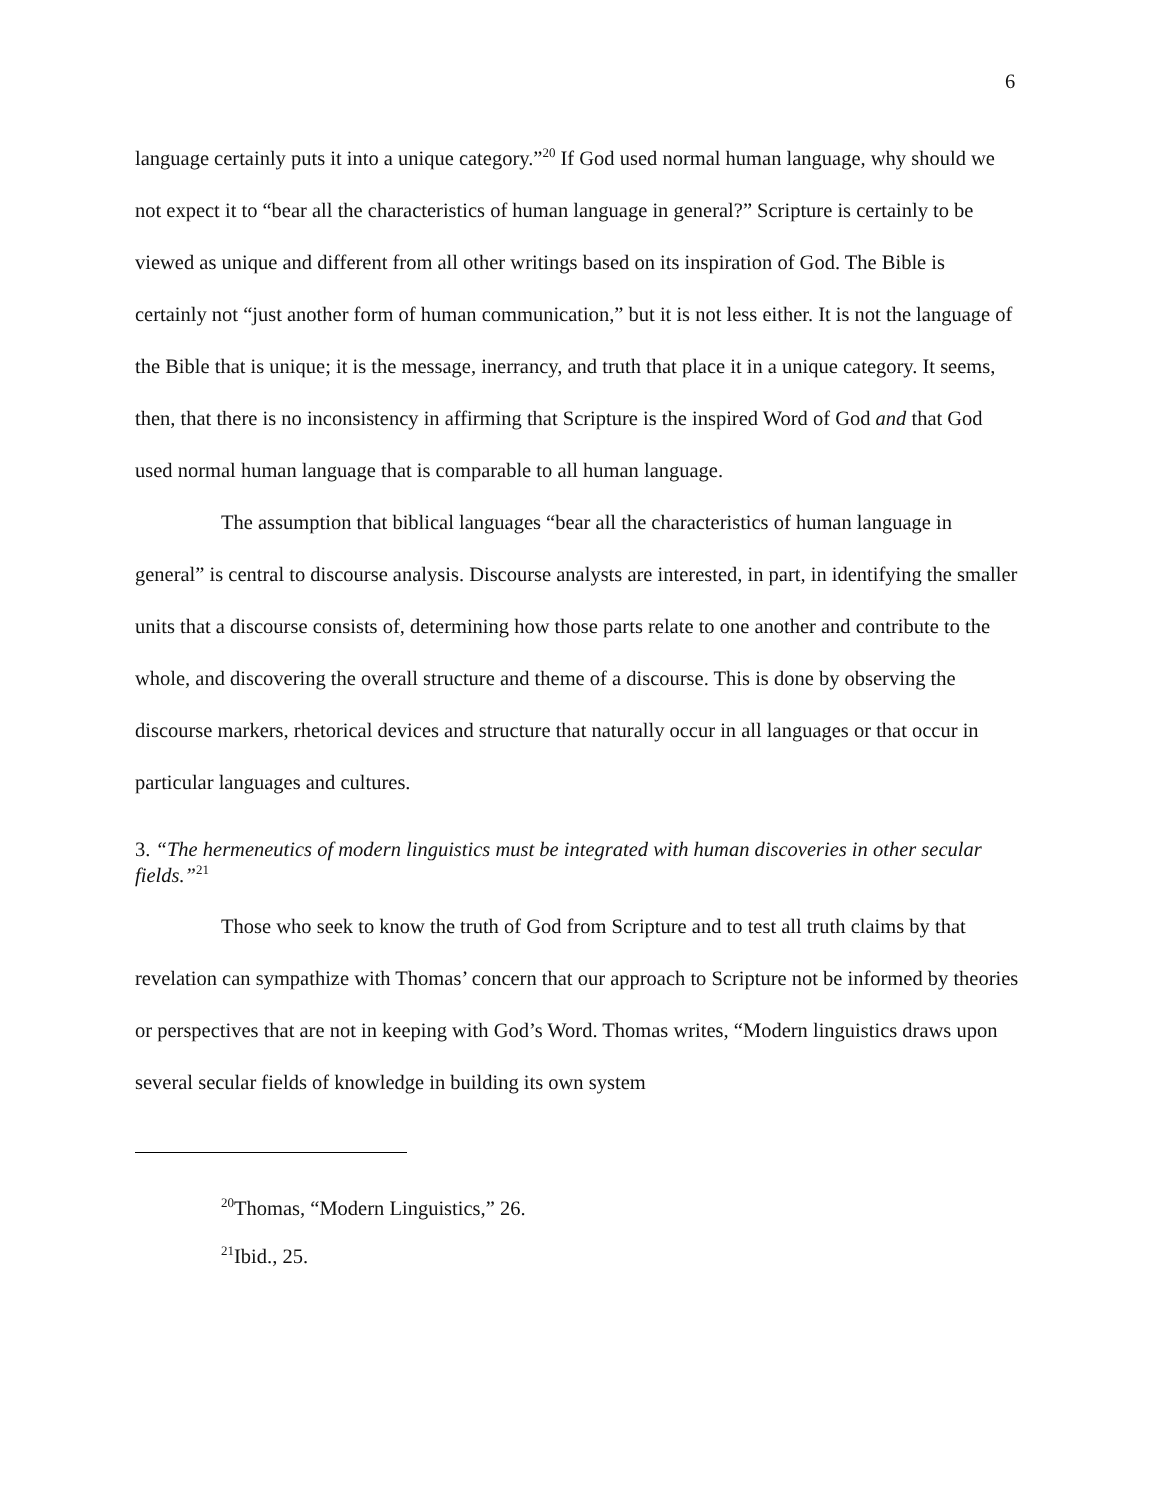6
language certainly puts it into a unique category.”<sup>20</sup> If God used normal human language, why should we not expect it to “bear all the characteristics of human language in general?” Scripture is certainly to be viewed as unique and different from all other writings based on its inspiration of God. The Bible is certainly not “just another form of human communication,” but it is not less either. It is not the language of the Bible that is unique; it is the message, inerrancy, and truth that place it in a unique category. It seems, then, that there is no inconsistency in affirming that Scripture is the inspired Word of God and that God used normal human language that is comparable to all human language.
The assumption that biblical languages “bear all the characteristics of human language in general” is central to discourse analysis. Discourse analysts are interested, in part, in identifying the smaller units that a discourse consists of, determining how those parts relate to one another and contribute to the whole, and discovering the overall structure and theme of a discourse. This is done by observing the discourse markers, rhetorical devices and structure that naturally occur in all languages or that occur in particular languages and cultures.
3. “The hermeneutics of modern linguistics must be integrated with human discoveries in other secular fields.”<sup>21</sup>
Those who seek to know the truth of God from Scripture and to test all truth claims by that revelation can sympathize with Thomas’ concern that our approach to Scripture not be informed by theories or perspectives that are not in keeping with God’s Word. Thomas writes, “Modern linguistics draws upon several secular fields of knowledge in building its own system
<sup>20</sup> Thomas, “Modern Linguistics,” 26.
<sup>21</sup> Ibid., 25.